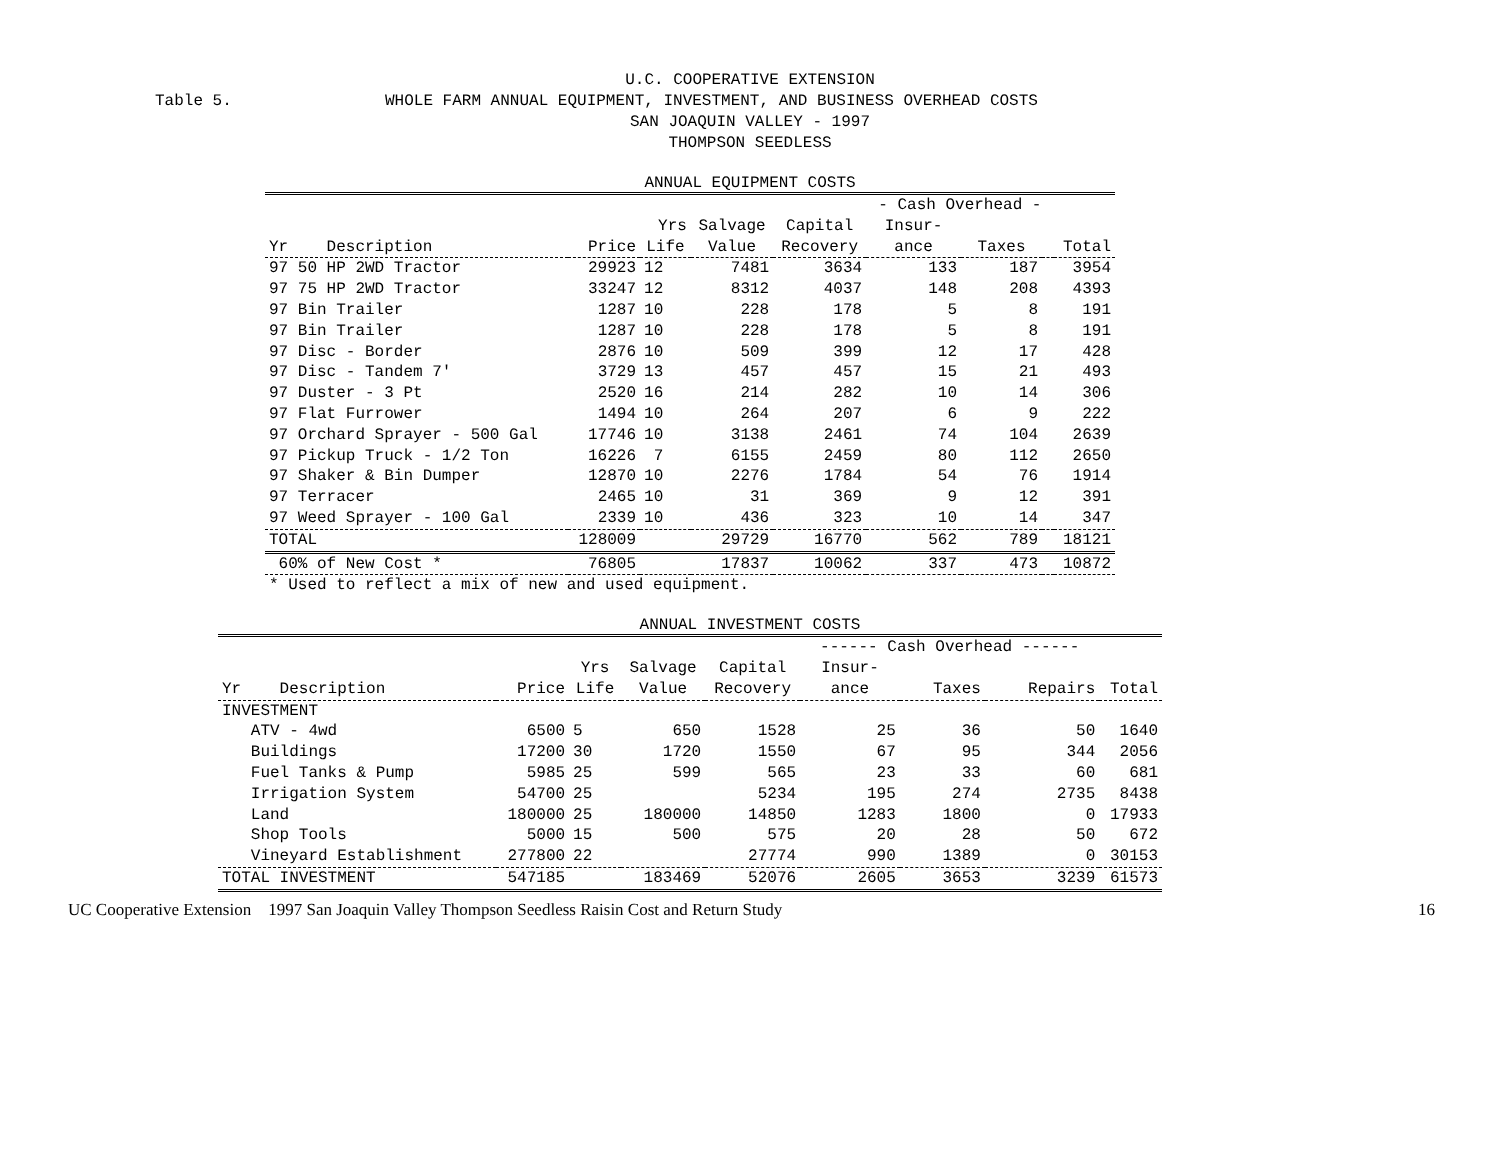U.C. COOPERATIVE EXTENSION
Table 5. WHOLE FARM ANNUAL EQUIPMENT, INVESTMENT, AND BUSINESS OVERHEAD COSTS
SAN JOAQUIN VALLEY - 1997
THOMPSON SEEDLESS
ANNUAL EQUIPMENT COSTS
| | | | | | - Cash Overhead - | | | |
| --- | --- | --- | --- | --- | --- | --- | --- | --- |
| | | Yrs | Salvage | Capital | Insur- | | | |
| Yr Description | Price | Life | Value | Recovery | ance | Taxes | | Total |
| 97 50 HP 2WD Tractor | 29923 | 12 | 7481 | 3634 | 133 | 187 | | 3954 |
| 97 75 HP 2WD Tractor | 33247 | 12 | 8312 | 4037 | 148 | 208 | | 4393 |
| 97 Bin Trailer | 1287 | 10 | 228 | 178 | 5 | 8 | | 191 |
| 97 Bin Trailer | 1287 | 10 | 228 | 178 | 5 | 8 | | 191 |
| 97 Disc - Border | 2876 | 10 | 509 | 399 | 12 | 17 | | 428 |
| 97 Disc - Tandem 7' | 3729 | 13 | 457 | 457 | 15 | 21 | | 493 |
| 97 Duster - 3 Pt | 2520 | 16 | 214 | 282 | 10 | 14 | | 306 |
| 97 Flat Furrower | 1494 | 10 | 264 | 207 | 6 | 9 | | 222 |
| 97 Orchard Sprayer - 500 Gal | 17746 | 10 | 3138 | 2461 | 74 | 104 | | 2639 |
| 97 Pickup Truck - 1/2 Ton | 16226 | 7 | 6155 | 2459 | 80 | 112 | | 2650 |
| 97 Shaker & Bin Dumper | 12870 | 10 | 2276 | 1784 | 54 | 76 | | 1914 |
| 97 Terracer | 2465 | 10 | 31 | 369 | 9 | 12 | | 391 |
| 97 Weed Sprayer - 100 Gal | 2339 | 10 | 436 | 323 | 10 | 14 | | 347 |
| TOTAL | 128009 | | 29729 | 16770 | 562 | 789 | | 18121 |
| 60% of New Cost * | 76805 | | 17837 | 10062 | 337 | 473 | | 10872 |
| * Used to reflect a mix of new and used equipment. | | | | | | | | |
ANNUAL INVESTMENT COSTS
| | | | | | ------ Cash Overhead ------ | | | |
| --- | --- | --- | --- | --- | --- | --- | --- | --- |
| | | Yrs | Salvage | Capital | Insur- | | | |
| Yr Description | Price | Life | Value | Recovery | ance | Taxes | Repairs | Total |
| INVESTMENT | | | | | | | | |
| ATV - 4wd | 6500 | 5 | 650 | 1528 | 25 | 36 | 50 | 1640 |
| Buildings | 17200 | 30 | 1720 | 1550 | 67 | 95 | 344 | 2056 |
| Fuel Tanks & Pump | 5985 | 25 | 599 | 565 | 23 | 33 | 60 | 681 |
| Irrigation System | 54700 | 25 | | 5234 | 195 | 274 | 2735 | 8438 |
| Land | 180000 | 25 | 180000 | 14850 | 1283 | 1800 | 0 | 17933 |
| Shop Tools | 5000 | 15 | 500 | 575 | 20 | 28 | 50 | 672 |
| Vineyard Establishment | 277800 | 22 | | 27774 | 990 | 1389 | 0 | 30153 |
| TOTAL INVESTMENT | 547185 | | 183469 | 52076 | 2605 | 3653 | 3239 | 61573 |
UC Cooperative Extension 1997 San Joaquin Valley Thompson Seedless Raisin Cost and Return Study 16